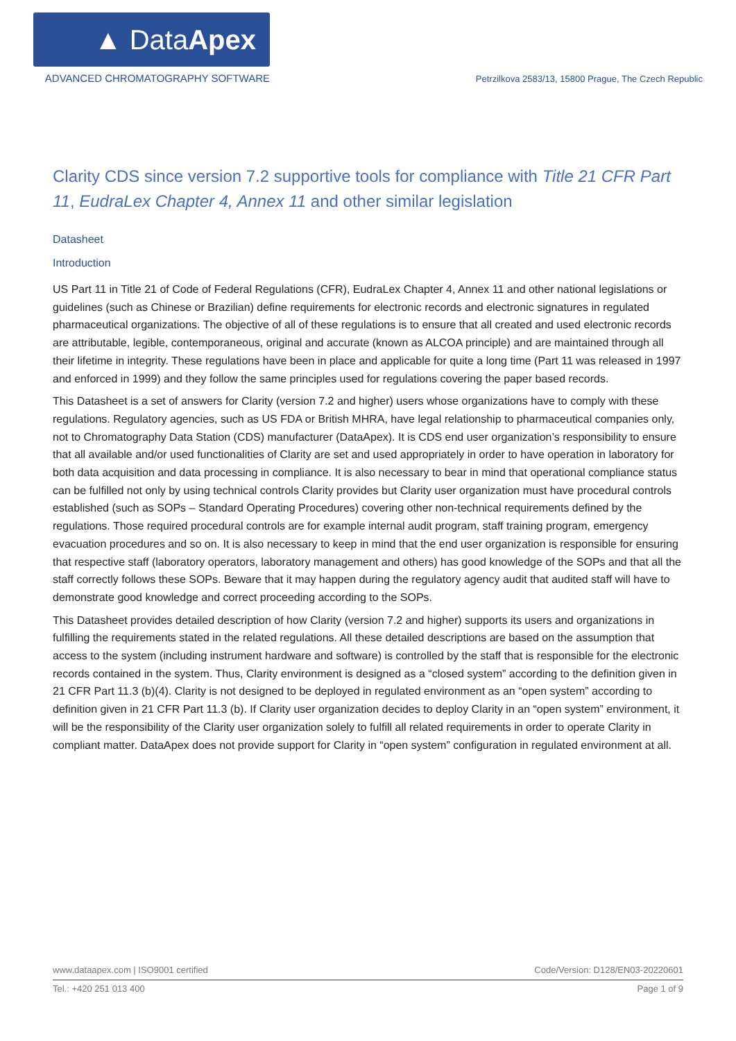▲ Data Apex
ADVANCED CHROMATOGRAPHY SOFTWARE
Petrzilkova 2583/13, 15800 Prague, The Czech Republic
Clarity CDS since version 7.2 supportive tools for compliance with Title 21 CFR Part 11, EudraLex Chapter 4, Annex 11 and other similar legislation
Datasheet
Introduction
US Part 11 in Title 21 of Code of Federal Regulations (CFR), EudraLex Chapter 4, Annex 11 and other national legislations or guidelines (such as Chinese or Brazilian) define requirements for electronic records and electronic signatures in regulated pharmaceutical organizations. The objective of all of these regulations is to ensure that all created and used electronic records are attributable, legible, contemporaneous, original and accurate (known as ALCOA principle) and are maintained through all their lifetime in integrity. These regulations have been in place and applicable for quite a long time (Part 11 was released in 1997 and enforced in 1999) and they follow the same principles used for regulations covering the paper based records.
This Datasheet is a set of answers for Clarity (version 7.2 and higher) users whose organizations have to comply with these regulations. Regulatory agencies, such as US FDA or British MHRA, have legal relationship to pharmaceutical companies only, not to Chromatography Data Station (CDS) manufacturer (DataApex). It is CDS end user organization’s responsibility to ensure that all available and/or used functionalities of Clarity are set and used appropriately in order to have operation in laboratory for both data acquisition and data processing in compliance. It is also necessary to bear in mind that operational compliance status can be fulfilled not only by using technical controls Clarity provides but Clarity user organization must have procedural controls established (such as SOPs – Standard Operating Procedures) covering other non-technical requirements defined by the regulations. Those required procedural controls are for example internal audit program, staff training program, emergency evacuation procedures and so on. It is also necessary to keep in mind that the end user organization is responsible for ensuring that respective staff (laboratory operators, laboratory management and others) has good knowledge of the SOPs and that all the staff correctly follows these SOPs. Beware that it may happen during the regulatory agency audit that audited staff will have to demonstrate good knowledge and correct proceeding according to the SOPs.
This Datasheet provides detailed description of how Clarity (version 7.2 and higher) supports its users and organizations in fulfilling the requirements stated in the related regulations. All these detailed descriptions are based on the assumption that access to the system (including instrument hardware and software) is controlled by the staff that is responsible for the electronic records contained in the system. Thus, Clarity environment is designed as a “closed system” according to the definition given in 21 CFR Part 11.3 (b)(4). Clarity is not designed to be deployed in regulated environment as an “open system” according to definition given in 21 CFR Part 11.3 (b). If Clarity user organization decides to deploy Clarity in an “open system” environment, it will be the responsibility of the Clarity user organization solely to fulfill all related requirements in order to operate Clarity in compliant matter. DataApex does not provide support for Clarity in “open system” configuration in regulated environment at all.
www.dataapex.com | ISO9001 certified Code/Version: D128/EN03-20220601
Tel.: +420 251 013 400 Page 1 of 9